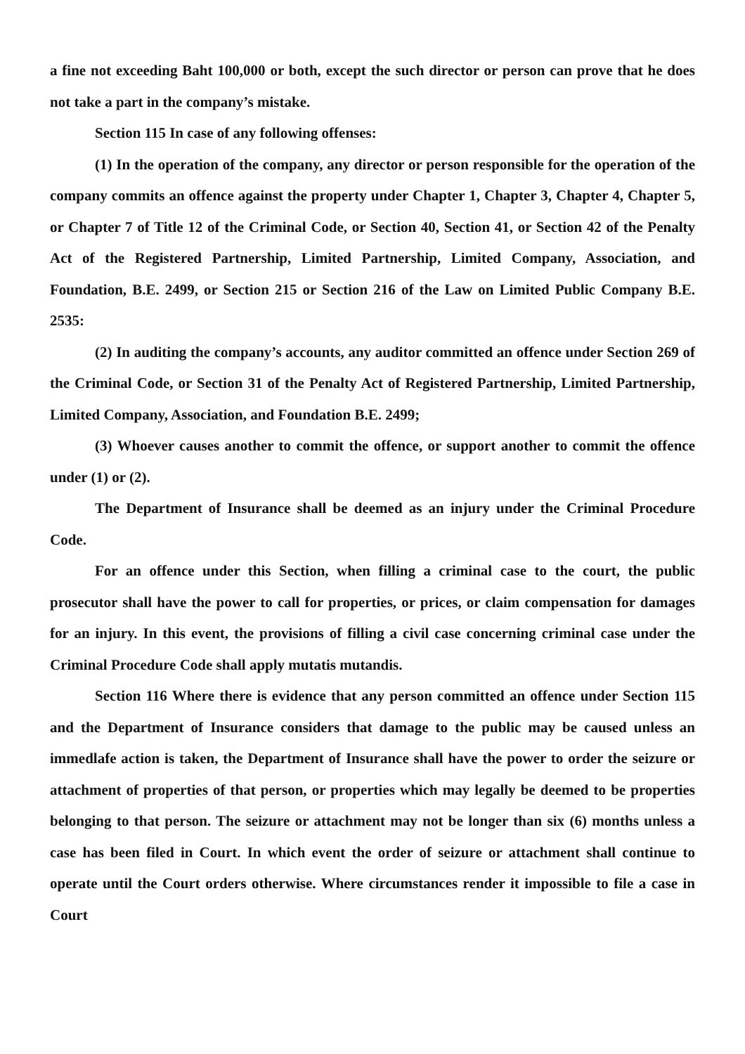a fine not exceeding Baht 100,000 or both, except the such director or person can prove that he does not take a part in the company’s mistake.
Section 115 In case of any following offenses:
(1) In the operation of the company, any director or person responsible for the operation of the company commits an offence against the property under Chapter 1, Chapter 3, Chapter 4, Chapter 5, or Chapter 7 of Title 12 of the Criminal Code, or Section 40, Section 41, or Section 42 of the Penalty Act of the Registered Partnership, Limited Partnership, Limited Company, Association, and Foundation, B.E. 2499, or Section 215 or Section 216 of the Law on Limited Public Company B.E. 2535:
(2) In auditing the company’s accounts, any auditor committed an offence under Section 269 of the Criminal Code, or Section 31 of the Penalty Act of Registered Partnership, Limited Partnership, Limited Company, Association, and Foundation B.E. 2499;
(3) Whoever causes another to commit the offence, or support another to commit the offence under (1) or (2).
The Department of Insurance shall be deemed as an injury under the Criminal Procedure Code.
For an offence under this Section, when filling a criminal case to the court, the public prosecutor shall have the power to call for properties, or prices, or claim compensation for damages for an injury. In this event, the provisions of filling a civil case concerning criminal case under the Criminal Procedure Code shall apply mutatis mutandis.
Section 116 Where there is evidence that any person committed an offence under Section 115 and the Department of Insurance considers that damage to the public may be caused unless an immedlafe action is taken, the Department of Insurance shall have the power to order the seizure or attachment of properties of that person, or properties which may legally be deemed to be properties belonging to that person. The seizure or attachment may not be longer than six (6) months unless a case has been filed in Court. In which event the order of seizure or attachment shall continue to operate until the Court orders otherwise. Where circumstances render it impossible to file a case in Court